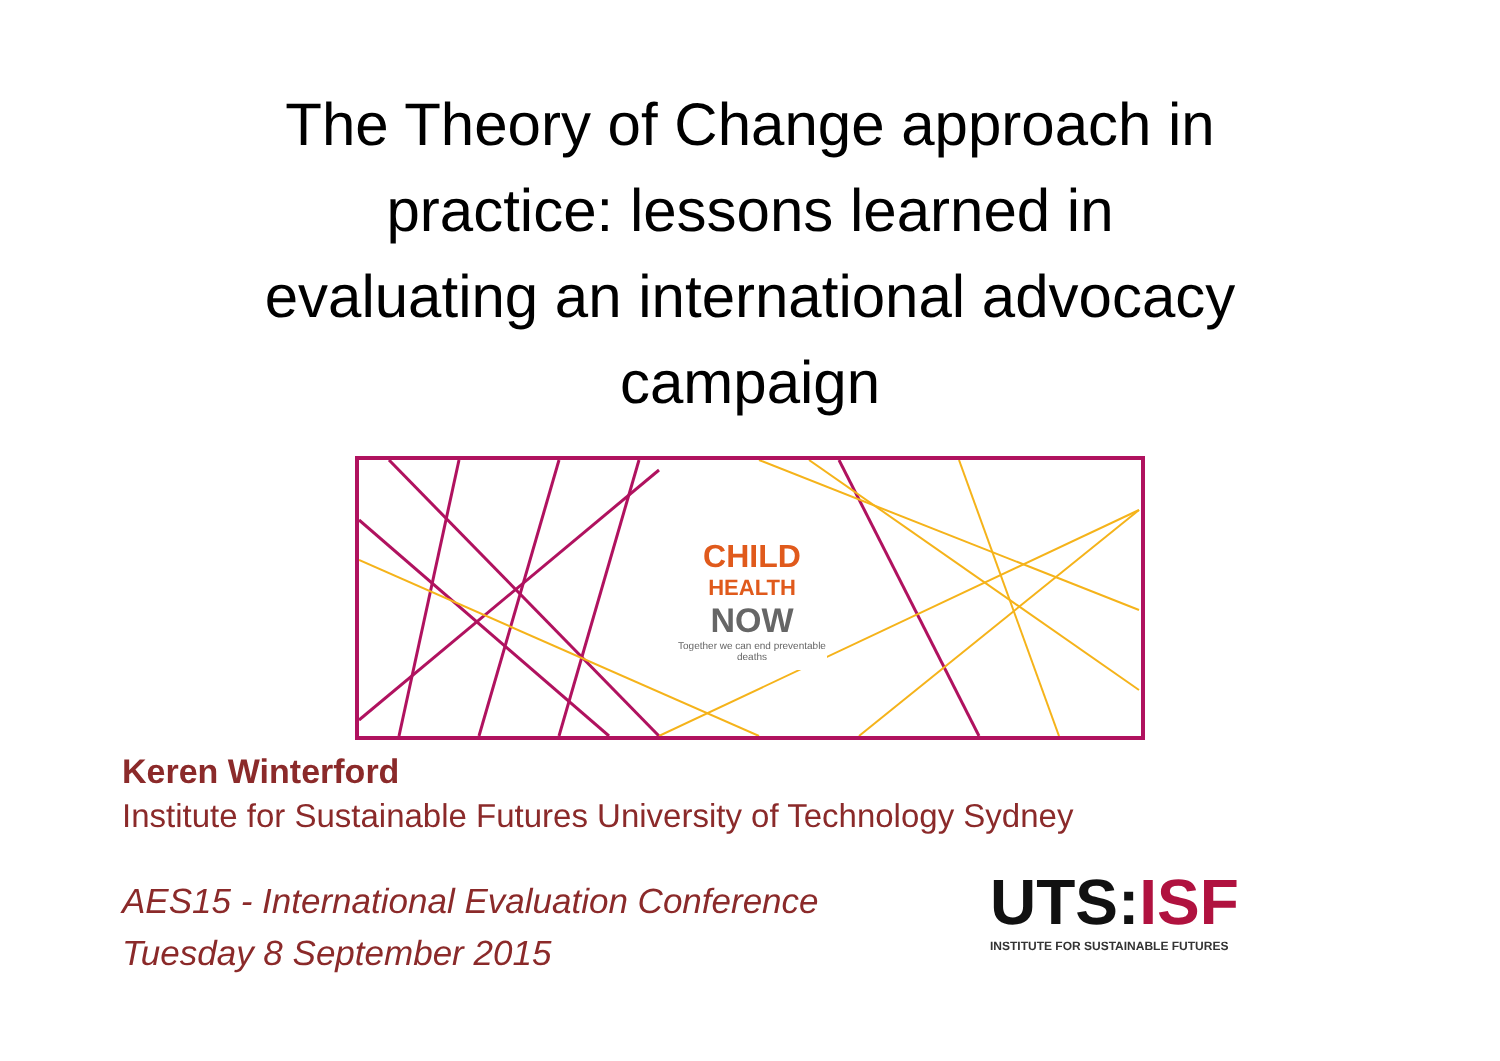The Theory of Change approach in
practice: lessons learned in
evaluating an international advocacy
campaign
CHILD
HEALTH
NOW
Together we can end preventable deaths
Keren Winterford
Institute for Sustainable Futures University of Technology Sydney
AES15 - International Evaluation Conference
Tuesday 8 September 2015
UTS: ISF
INSTITUTE FOR SUSTAINABLE FUTURES